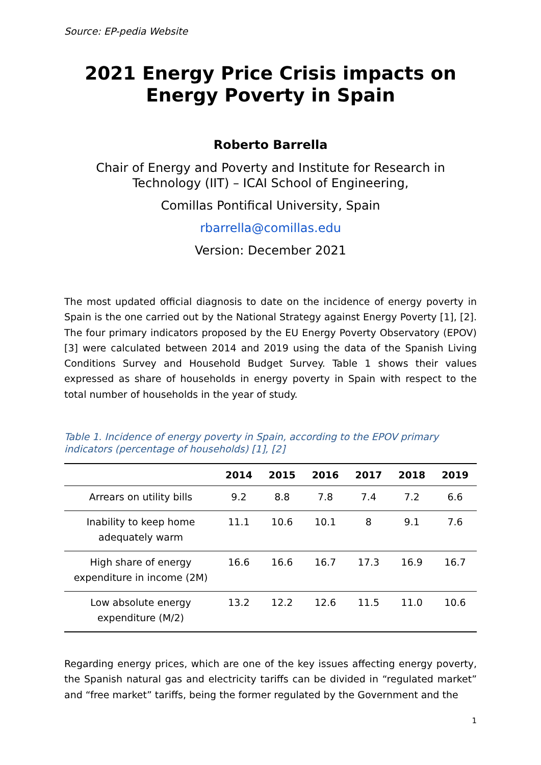Source: EP-pedia Website
2021 Energy Price Crisis impacts on Energy Poverty in Spain
Roberto Barrella
Chair of Energy and Poverty and Institute for Research in Technology (IIT) – ICAI School of Engineering,
Comillas Pontifical University, Spain
rbarrella@comillas.edu
Version: December 2021
The most updated official diagnosis to date on the incidence of energy poverty in Spain is the one carried out by the National Strategy against Energy Poverty [1], [2]. The four primary indicators proposed by the EU Energy Poverty Observatory (EPOV) [3] were calculated between 2014 and 2019 using the data of the Spanish Living Conditions Survey and Household Budget Survey. Table 1 shows their values expressed as share of households in energy poverty in Spain with respect to the total number of households in the year of study.
Table 1. Incidence of energy poverty in Spain, according to the EPOV primary indicators (percentage of households) [1], [2]
| | 2014 | 2015 | 2016 | 2017 | 2018 | 2019 |
| --- | --- | --- | --- | --- | --- | --- |
| Arrears on utility bills | 9.2 | 8.8 | 7.8 | 7.4 | 7.2 | 6.6 |
| Inability to keep home adequately warm | 11.1 | 10.6 | 10.1 | 8 | 9.1 | 7.6 |
| High share of energy expenditure in income (2M) | 16.6 | 16.6 | 16.7 | 17.3 | 16.9 | 16.7 |
| Low absolute energy expenditure (M/2) | 13.2 | 12.2 | 12.6 | 11.5 | 11.0 | 10.6 |
Regarding energy prices, which are one of the key issues affecting energy poverty, the Spanish natural gas and electricity tariffs can be divided in “regulated market” and “free market” tariffs, being the former regulated by the Government and the
1